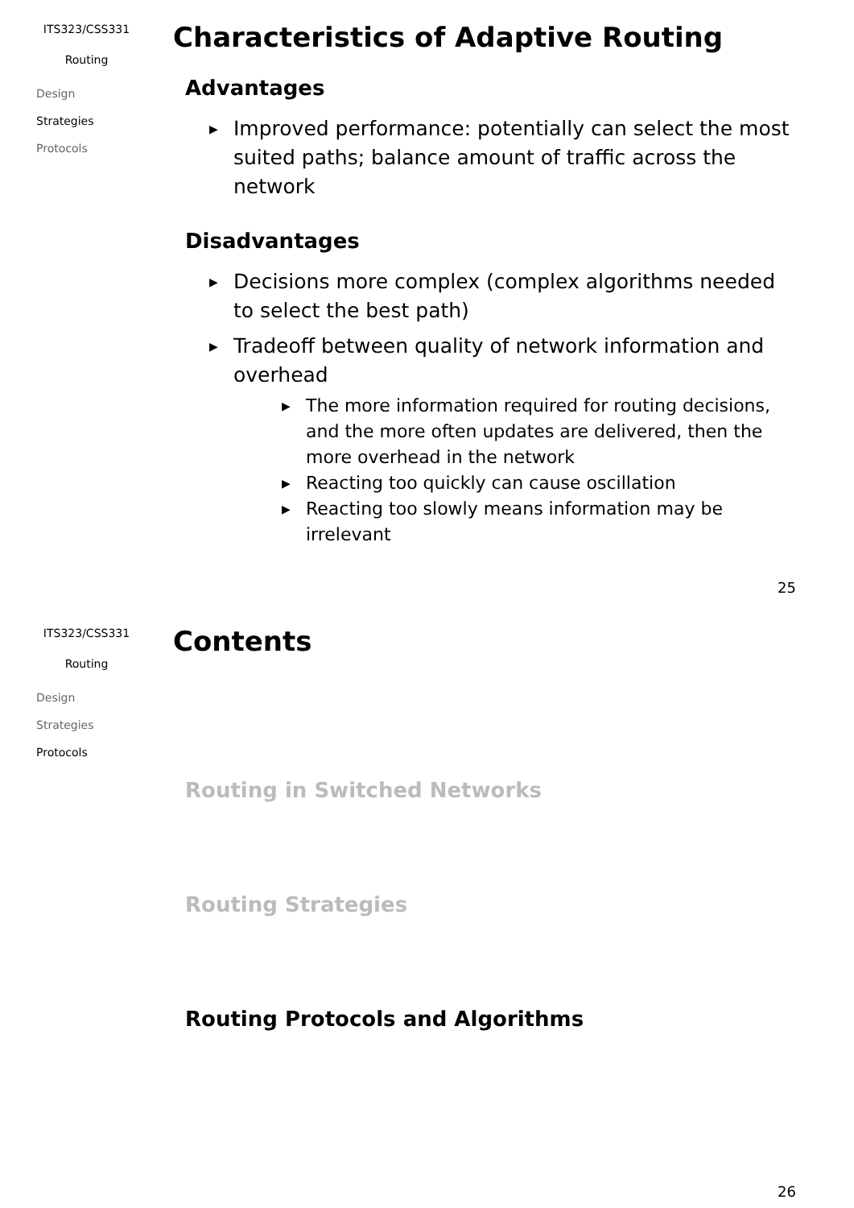ITS323/CSS331
Routing
Design
Strategies
Protocols
Characteristics of Adaptive Routing
Advantages
▶ Improved performance: potentially can select the most suited paths; balance amount of traffic across the network
Disadvantages
▶ Decisions more complex (complex algorithms needed to select the best path)
▶ Tradeoff between quality of network information and overhead
▶ The more information required for routing decisions, and the more often updates are delivered, then the more overhead in the network
▶ Reacting too quickly can cause oscillation
▶ Reacting too slowly means information may be irrelevant
25
ITS323/CSS331
Routing
Design
Strategies
Protocols
Contents
Routing in Switched Networks
Routing Strategies
Routing Protocols and Algorithms
26